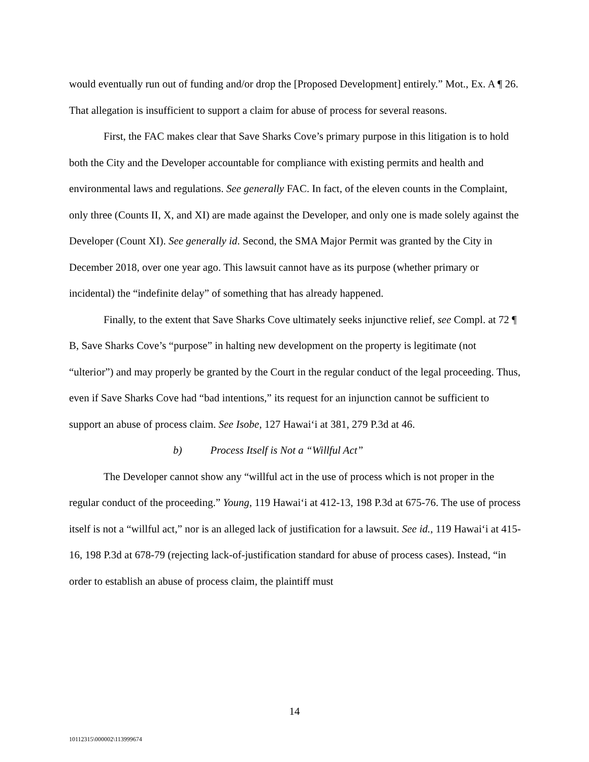would eventually run out of funding and/or drop the [Proposed Development] entirely.” Mot., Ex. A ¶ 26. That allegation is insufficient to support a claim for abuse of process for several reasons.
First, the FAC makes clear that Save Sharks Cove’s primary purpose in this litigation is to hold both the City and the Developer accountable for compliance with existing permits and health and environmental laws and regulations. See generally FAC. In fact, of the eleven counts in the Complaint, only three (Counts II, X, and XI) are made against the Developer, and only one is made solely against the Developer (Count XI). See generally id. Second, the SMA Major Permit was granted by the City in December 2018, over one year ago. This lawsuit cannot have as its purpose (whether primary or incidental) the “indefinite delay” of something that has already happened.
Finally, to the extent that Save Sharks Cove ultimately seeks injunctive relief, see Compl. at 72 ¶ B, Save Sharks Cove’s “purpose” in halting new development on the property is legitimate (not “ulterior”) and may properly be granted by the Court in the regular conduct of the legal proceeding. Thus, even if Save Sharks Cove had “bad intentions,” its request for an injunction cannot be sufficient to support an abuse of process claim. See Isobe, 127 Hawai‘i at 381, 279 P.3d at 46.
b) Process Itself is Not a “Willful Act”
The Developer cannot show any “willful act in the use of process which is not proper in the regular conduct of the proceeding.” Young, 119 Hawai‘i at 412-13, 198 P.3d at 675-76. The use of process itself is not a “willful act,” nor is an alleged lack of justification for a lawsuit. See id., 119 Hawai‘i at 415-16, 198 P.3d at 678-79 (rejecting lack-of-justification standard for abuse of process cases). Instead, “in order to establish an abuse of process claim, the plaintiff must
14
10112315\000002\113999674